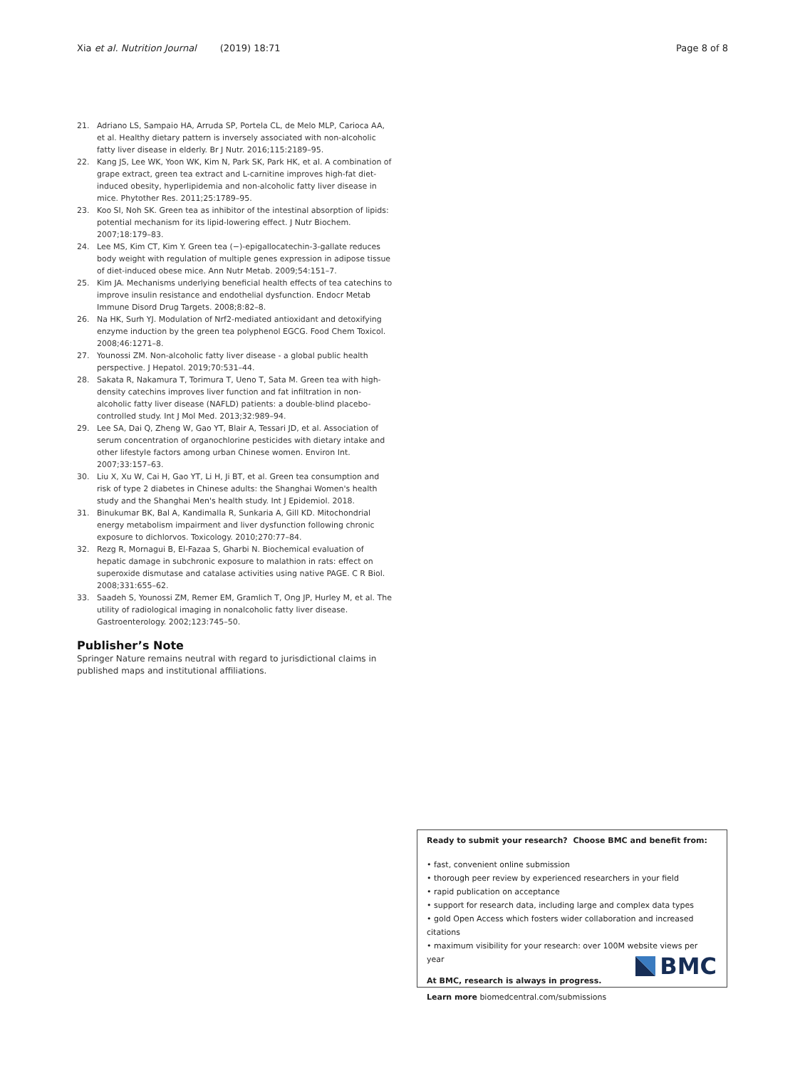Xia et al. Nutrition Journal (2019) 18:71
Page 8 of 8
21. Adriano LS, Sampaio HA, Arruda SP, Portela CL, de Melo MLP, Carioca AA, et al. Healthy dietary pattern is inversely associated with non-alcoholic fatty liver disease in elderly. Br J Nutr. 2016;115:2189–95.
22. Kang JS, Lee WK, Yoon WK, Kim N, Park SK, Park HK, et al. A combination of grape extract, green tea extract and L-carnitine improves high-fat diet-induced obesity, hyperlipidemia and non-alcoholic fatty liver disease in mice. Phytother Res. 2011;25:1789–95.
23. Koo SI, Noh SK. Green tea as inhibitor of the intestinal absorption of lipids: potential mechanism for its lipid-lowering effect. J Nutr Biochem. 2007;18:179–83.
24. Lee MS, Kim CT, Kim Y. Green tea (−)-epigallocatechin-3-gallate reduces body weight with regulation of multiple genes expression in adipose tissue of diet-induced obese mice. Ann Nutr Metab. 2009;54:151–7.
25. Kim JA. Mechanisms underlying beneficial health effects of tea catechins to improve insulin resistance and endothelial dysfunction. Endocr Metab Immune Disord Drug Targets. 2008;8:82–8.
26. Na HK, Surh YJ. Modulation of Nrf2-mediated antioxidant and detoxifying enzyme induction by the green tea polyphenol EGCG. Food Chem Toxicol. 2008;46:1271–8.
27. Younossi ZM. Non-alcoholic fatty liver disease - a global public health perspective. J Hepatol. 2019;70:531–44.
28. Sakata R, Nakamura T, Torimura T, Ueno T, Sata M. Green tea with high-density catechins improves liver function and fat infiltration in non-alcoholic fatty liver disease (NAFLD) patients: a double-blind placebo-controlled study. Int J Mol Med. 2013;32:989–94.
29. Lee SA, Dai Q, Zheng W, Gao YT, Blair A, Tessari JD, et al. Association of serum concentration of organochlorine pesticides with dietary intake and other lifestyle factors among urban Chinese women. Environ Int. 2007;33:157–63.
30. Liu X, Xu W, Cai H, Gao YT, Li H, Ji BT, et al. Green tea consumption and risk of type 2 diabetes in Chinese adults: the Shanghai Women's health study and the Shanghai Men's health study. Int J Epidemiol. 2018.
31. Binukumar BK, Bal A, Kandimalla R, Sunkaria A, Gill KD. Mitochondrial energy metabolism impairment and liver dysfunction following chronic exposure to dichlorvos. Toxicology. 2010;270:77–84.
32. Rezg R, Mornagui B, El-Fazaa S, Gharbi N. Biochemical evaluation of hepatic damage in subchronic exposure to malathion in rats: effect on superoxide dismutase and catalase activities using native PAGE. C R Biol. 2008;331:655–62.
33. Saadeh S, Younossi ZM, Remer EM, Gramlich T, Ong JP, Hurley M, et al. The utility of radiological imaging in nonalcoholic fatty liver disease. Gastroenterology. 2002;123:745–50.
Publisher’s Note
Springer Nature remains neutral with regard to jurisdictional claims in published maps and institutional affiliations.
Ready to submit your research? Choose BMC and benefit from:
• fast, convenient online submission
• thorough peer review by experienced researchers in your field
• rapid publication on acceptance
• support for research data, including large and complex data types
• gold Open Access which fosters wider collaboration and increased citations
• maximum visibility for your research: over 100M website views per year
At BMC, research is always in progress.
Learn more biomedcentral.com/submissions
BMC